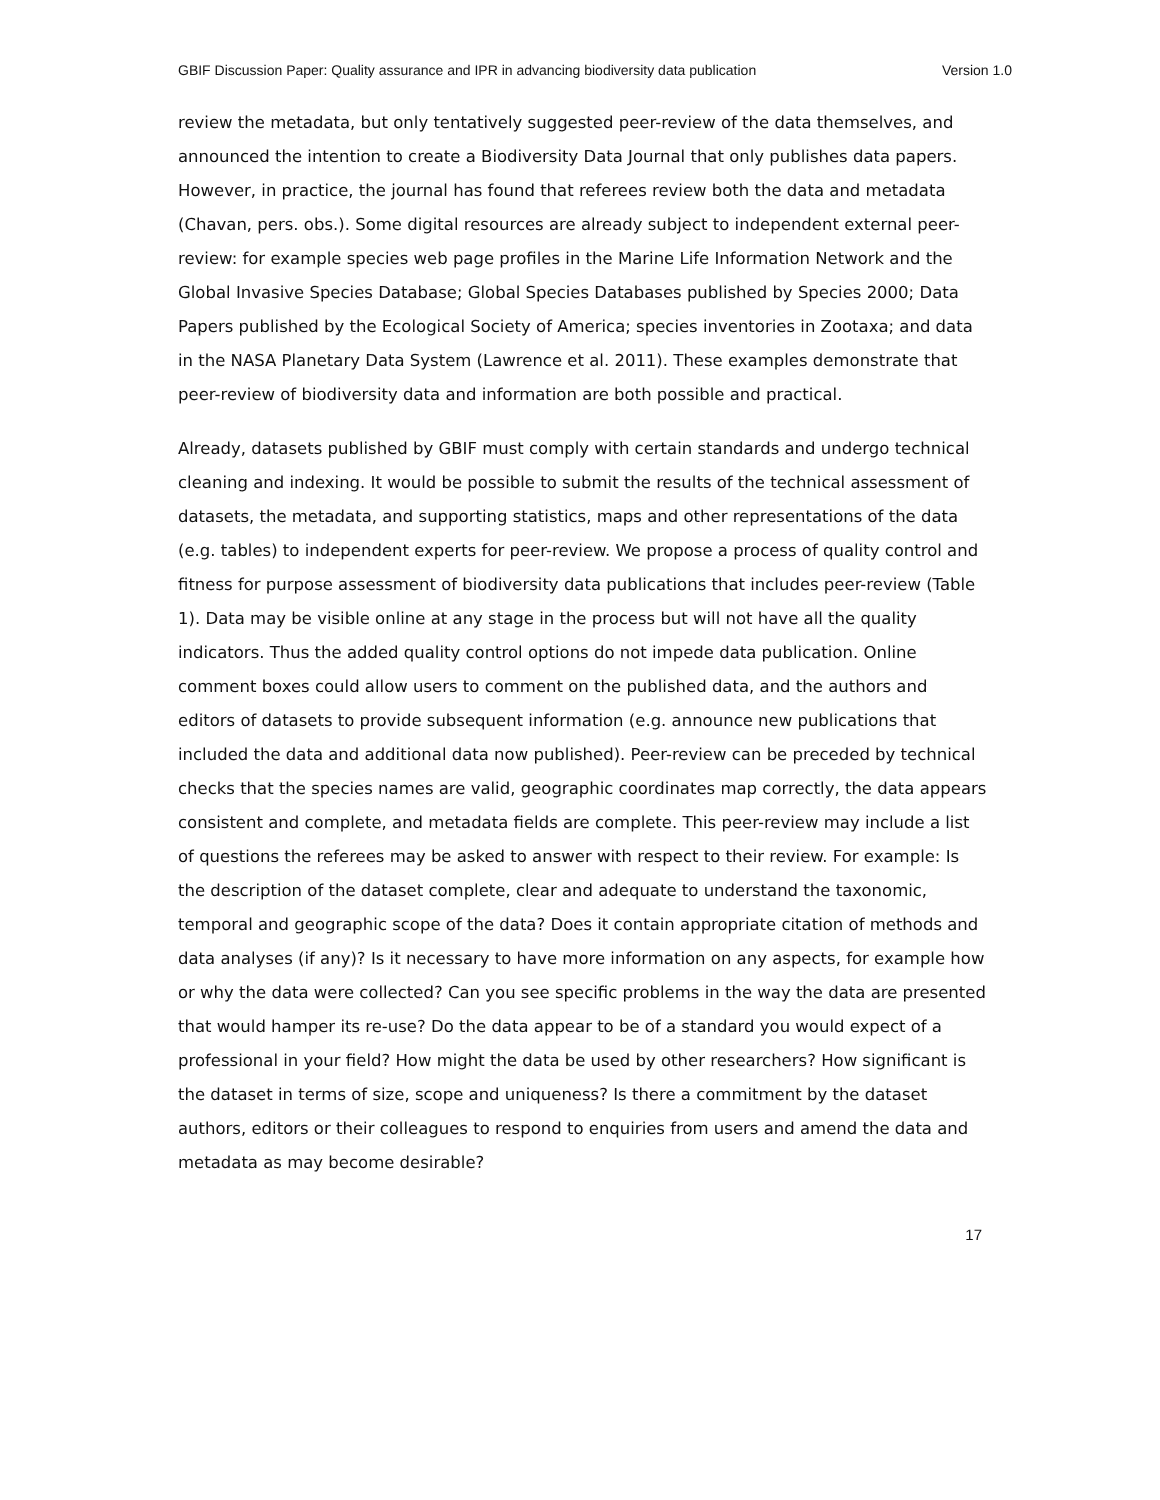GBIF Discussion Paper: Quality assurance and IPR in advancing biodiversity data publication Version 1.0
review the metadata, but only tentatively suggested peer-review of the data themselves, and announced the intention to create a Biodiversity Data Journal that only publishes data papers. However, in practice, the journal has found that referees review both the data and metadata (Chavan, pers. obs.). Some digital resources are already subject to independent external peer-review: for example species web page profiles in the Marine Life Information Network and the Global Invasive Species Database; Global Species Databases published by Species 2000; Data Papers published by the Ecological Society of America; species inventories in Zootaxa; and data in the NASA Planetary Data System (Lawrence et al. 2011). These examples demonstrate that peer-review of biodiversity data and information are both possible and practical.
Already, datasets published by GBIF must comply with certain standards and undergo technical cleaning and indexing. It would be possible to submit the results of the technical assessment of datasets, the metadata, and supporting statistics, maps and other representations of the data (e.g. tables) to independent experts for peer-review. We propose a process of quality control and fitness for purpose assessment of biodiversity data publications that includes peer-review (Table 1). Data may be visible online at any stage in the process but will not have all the quality indicators. Thus the added quality control options do not impede data publication. Online comment boxes could allow users to comment on the published data, and the authors and editors of datasets to provide subsequent information (e.g. announce new publications that included the data and additional data now published). Peer-review can be preceded by technical checks that the species names are valid, geographic coordinates map correctly, the data appears consistent and complete, and metadata fields are complete. This peer-review may include a list of questions the referees may be asked to answer with respect to their review. For example: Is the description of the dataset complete, clear and adequate to understand the taxonomic, temporal and geographic scope of the data? Does it contain appropriate citation of methods and data analyses (if any)? Is it necessary to have more information on any aspects, for example how or why the data were collected? Can you see specific problems in the way the data are presented that would hamper its re-use? Do the data appear to be of a standard you would expect of a professional in your field? How might the data be used by other researchers? How significant is the dataset in terms of size, scope and uniqueness? Is there a commitment by the dataset authors, editors or their colleagues to respond to enquiries from users and amend the data and metadata as may become desirable?
17